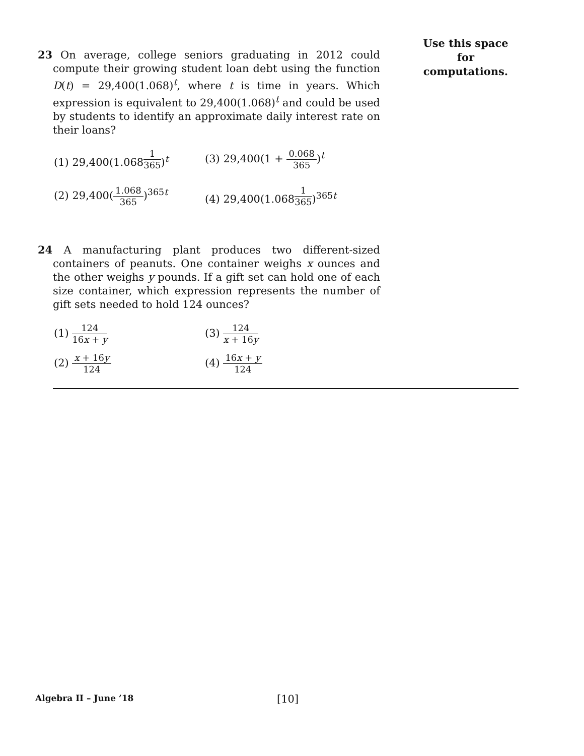Use this space for
computations.
23 On average, college seniors graduating in 2012 could compute their growing student loan debt using the function D(t) = 29,400(1.068)<sup>t</sup>, where t is time in years. Which expression is equivalent to 29,400(1.068)<sup>t</sup> and could be used by students to identify an approximate daily interest rate on their loans?
(1) 29,400(1.068<sup>1 365</sup>)<sup>t</sup>
(3) 29,400(1 + 0.068 365)<sup>t</sup>
(2) 29,400(1.068 365)<sup>365t</sup>
(4) 29,400(1.068<sup>1 365</sup>)<sup>365t</sup>
24 A manufacturing plant produces two different-sized containers of peanuts. One container weighs x ounces and the other weighs y pounds. If a gift set can hold one of each size container, which expression represents the number of gift sets needed to hold 124 ounces?
(1) 124 16x + y
(3) 124 x + 16y
(2) x + 16y 124
(4) 16x + y 124
Algebra II – June ’18 [10]